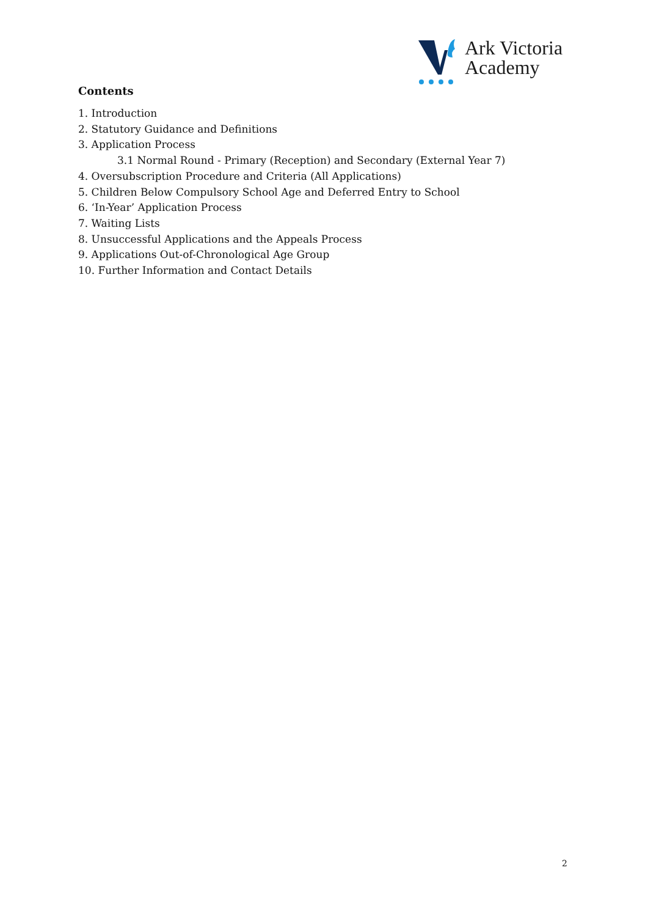Ark Victoria
Academy
Contents
1. Introduction
2. Statutory Guidance and Definitions
3. Application Process
3.1 Normal Round - Primary (Reception) and Secondary (External Year 7)
4. Oversubscription Procedure and Criteria (All Applications)
5. Children Below Compulsory School Age and Deferred Entry to School
6. ‘In-Year’ Application Process
7. Waiting Lists
8. Unsuccessful Applications and the Appeals Process
9. Applications Out-of-Chronological Age Group
10. Further Information and Contact Details
2